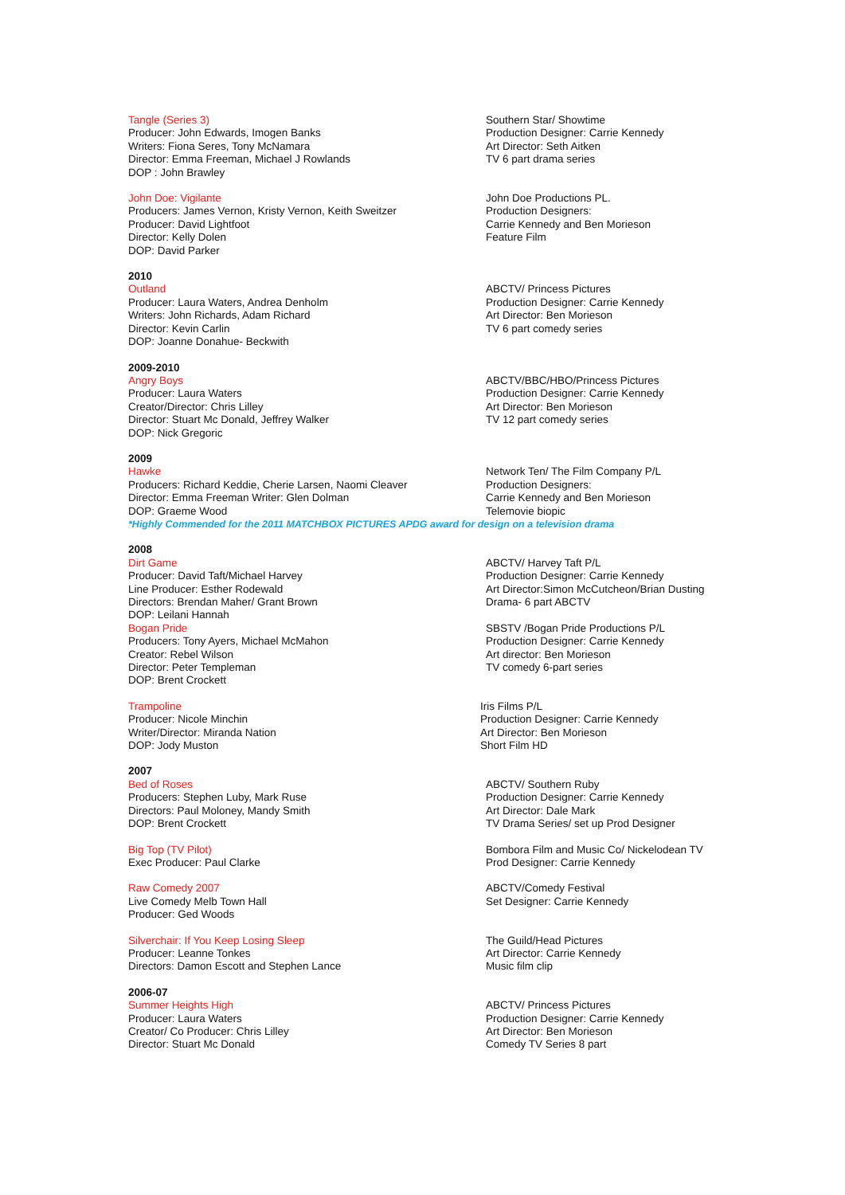Tangle (Series 3)
Producer: John Edwards, Imogen Banks
Writers: Fiona Seres, Tony McNamara
Director: Emma Freeman, Michael J Rowlands
DOP : John Brawley
Southern Star/ Showtime
Production Designer: Carrie Kennedy
Art Director: Seth Aitken
TV 6 part drama series
John Doe: Vigilante
Producers: James Vernon, Kristy Vernon, Keith Sweitzer
Producer: David Lightfoot
Director: Kelly Dolen
DOP: David Parker
John Doe Productions PL.
Production Designers:
Carrie Kennedy and Ben Morieson
Feature Film
2010
Outland
Producer: Laura Waters, Andrea Denholm
Writers: John Richards, Adam Richard
Director: Kevin Carlin
DOP: Joanne Donahue- Beckwith
ABCTV/ Princess Pictures
Production Designer: Carrie Kennedy
Art Director: Ben Morieson
TV 6 part comedy series
2009-2010
Angry Boys
Producer: Laura Waters
Creator/Director: Chris Lilley
Director: Stuart Mc Donald, Jeffrey Walker
DOP: Nick Gregoric
ABCTV/BBC/HBO/Princess Pictures
Production Designer: Carrie Kennedy
Art Director: Ben Morieson
TV 12 part comedy series
2009
Hawke
Producers: Richard Keddie, Cherie Larsen, Naomi Cleaver
Director: Emma Freeman Writer: Glen Dolman
DOP: Graeme Wood
Network Ten/ The Film Company P/L
Production Designers:
Carrie Kennedy and Ben Morieson
Telemovie biopic
*Highly Commended for the 2011 MATCHBOX PICTURES APDG award for design on a television drama
2008
Dirt Game
Producer: David Taft/Michael Harvey
Line Producer: Esther Rodewald
Directors: Brendan Maher/ Grant Brown
DOP: Leilani Hannah
Bogan Pride
Producers: Tony Ayers, Michael McMahon
Creator: Rebel Wilson
Director: Peter Templeman
DOP: Brent Crockett
ABCTV/ Harvey Taft P/L
Production Designer: Carrie Kennedy
Art Director:Simon McCutcheon/Brian Dusting
Drama- 6 part ABCTV
SBSTV /Bogan Pride Productions P/L
Production Designer: Carrie Kennedy
Art director: Ben Morieson
TV comedy 6-part series
Trampoline
Producer: Nicole Minchin
Writer/Director: Miranda Nation
DOP: Jody Muston
Iris Films P/L
Production Designer: Carrie Kennedy
Art Director: Ben Morieson
Short Film HD
2007
Bed of Roses
Producers: Stephen Luby, Mark Ruse
Directors: Paul Moloney, Mandy Smith
DOP: Brent Crockett
ABCTV/ Southern Ruby
Production Designer: Carrie Kennedy
Art Director: Dale Mark
TV Drama Series/ set up Prod Designer
Big Top (TV Pilot)
Exec Producer: Paul Clarke
Bombora Film and Music Co/ Nickelodean TV
Prod Designer: Carrie Kennedy
Raw Comedy 2007
Live Comedy Melb Town Hall
Producer: Ged Woods
ABCTV/Comedy Festival
Set Designer: Carrie Kennedy
Silverchair: If You Keep Losing Sleep
Producer: Leanne Tonkes
Directors: Damon Escott and Stephen Lance
The Guild/Head Pictures
Art Director: Carrie Kennedy
Music film clip
2006-07
Summer Heights High
Producer: Laura Waters
Creator/ Co Producer: Chris Lilley
Director: Stuart Mc Donald
ABCTV/ Princess Pictures
Production Designer: Carrie Kennedy
Art Director: Ben Morieson
Comedy TV Series 8 part